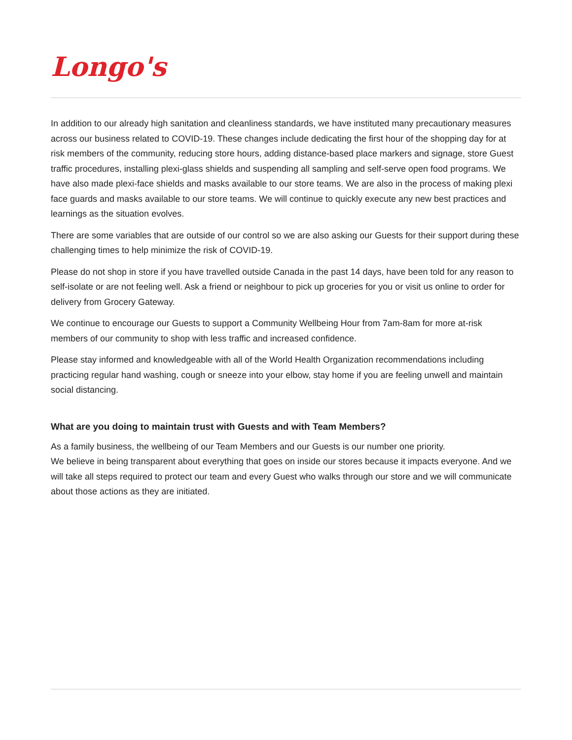Longo's
In addition to our already high sanitation and cleanliness standards, we have instituted many precautionary measures across our business related to COVID-19. These changes include dedicating the first hour of the shopping day for at risk members of the community, reducing store hours, adding distance-based place markers and signage, store Guest traffic procedures, installing plexi-glass shields and suspending all sampling and self-serve open food programs. We have also made plexi-face shields and masks available to our store teams. We are also in the process of making plexi face guards and masks available to our store teams. We will continue to quickly execute any new best practices and learnings as the situation evolves.
There are some variables that are outside of our control so we are also asking our Guests for their support during these challenging times to help minimize the risk of COVID-19.
Please do not shop in store if you have travelled outside Canada in the past 14 days, have been told for any reason to self-isolate or are not feeling well. Ask a friend or neighbour to pick up groceries for you or visit us online to order for delivery from Grocery Gateway.
We continue to encourage our Guests to support a Community Wellbeing Hour from 7am-8am for more at-risk members of our community to shop with less traffic and increased confidence.
Please stay informed and knowledgeable with all of the World Health Organization recommendations including practicing regular hand washing, cough or sneeze into your elbow, stay home if you are feeling unwell and maintain social distancing.
What are you doing to maintain trust with Guests and with Team Members?
As a family business, the wellbeing of our Team Members and our Guests is our number one priority.
We believe in being transparent about everything that goes on inside our stores because it impacts everyone. And we will take all steps required to protect our team and every Guest who walks through our store and we will communicate about those actions as they are initiated.